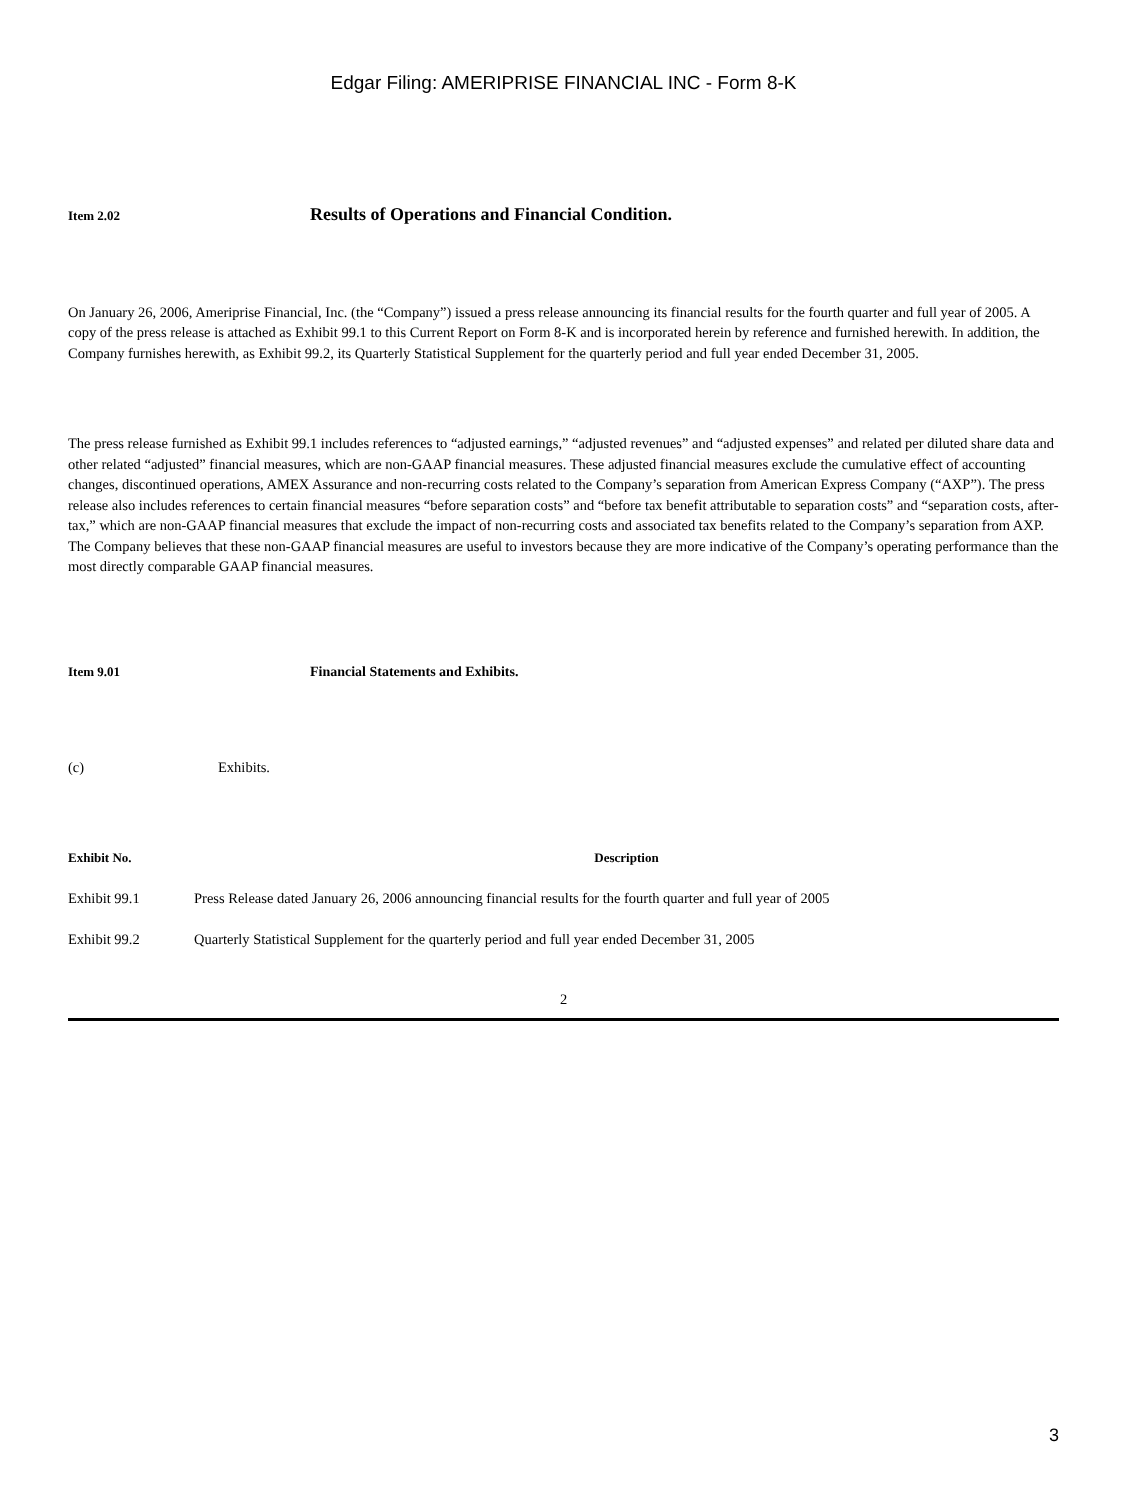Edgar Filing: AMERIPRISE FINANCIAL INC - Form 8-K
Item 2.02 Results of Operations and Financial Condition.
On January 26, 2006, Ameriprise Financial, Inc. (the “Company”) issued a press release announcing its financial results for the fourth quarter and full year of 2005. A copy of the press release is attached as Exhibit 99.1 to this Current Report on Form 8-K and is incorporated herein by reference and furnished herewith. In addition, the Company furnishes herewith, as Exhibit 99.2, its Quarterly Statistical Supplement for the quarterly period and full year ended December 31, 2005.
The press release furnished as Exhibit 99.1 includes references to “adjusted earnings,” “adjusted revenues” and “adjusted expenses” and related per diluted share data and other related “adjusted” financial measures, which are non-GAAP financial measures. These adjusted financial measures exclude the cumulative effect of accounting changes, discontinued operations, AMEX Assurance and non-recurring costs related to the Company’s separation from American Express Company (“AXP”). The press release also includes references to certain financial measures “before separation costs” and “before tax benefit attributable to separation costs” and “separation costs, after-tax,” which are non-GAAP financial measures that exclude the impact of non-recurring costs and associated tax benefits related to the Company’s separation from AXP. The Company believes that these non-GAAP financial measures are useful to investors because they are more indicative of the Company’s operating performance than the most directly comparable GAAP financial measures.
Item 9.01 Financial Statements and Exhibits.
(c) Exhibits.
| Exhibit No. | Description |
| --- | --- |
| Exhibit 99.1 | Press Release dated January 26, 2006 announcing financial results for the fourth quarter and full year of 2005 |
| Exhibit 99.2 | Quarterly Statistical Supplement for the quarterly period and full year ended December 31, 2005 |
2
3